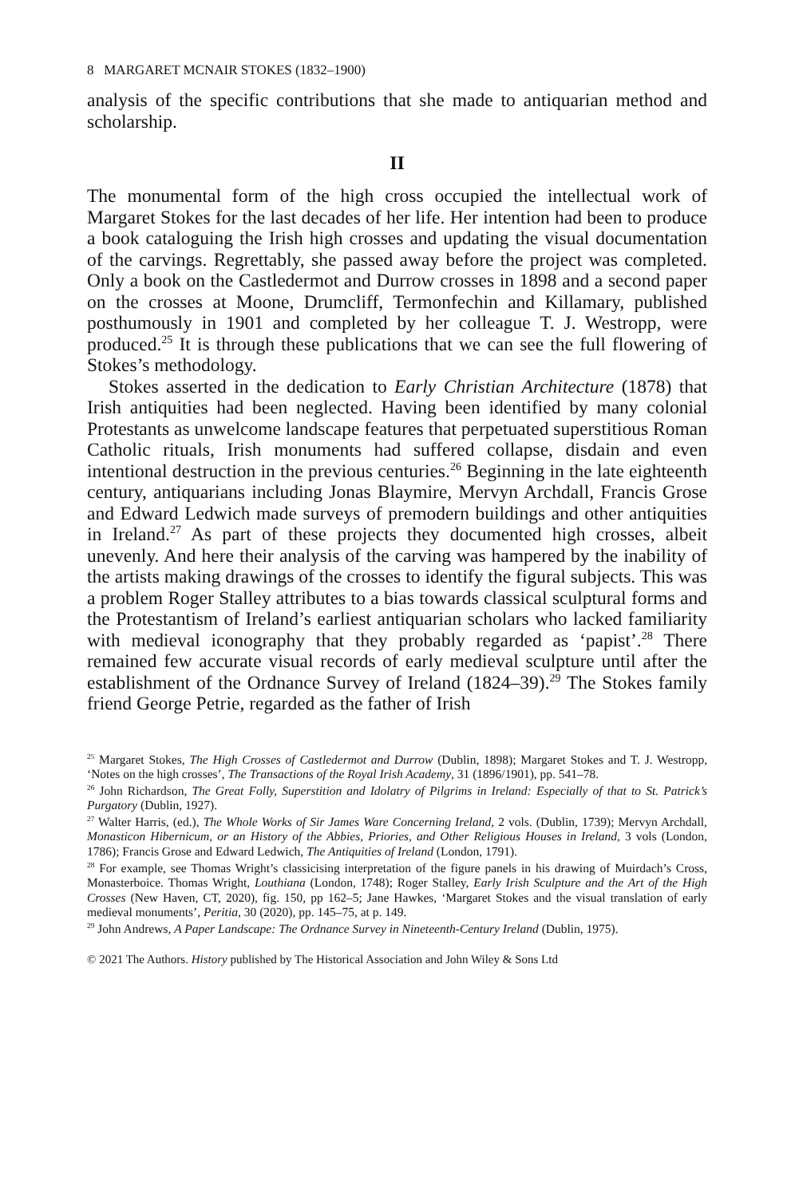8 MARGARET MCNAIR STOKES (1832–1900)
analysis of the specific contributions that she made to antiquarian method and scholarship.
II
The monumental form of the high cross occupied the intellectual work of Margaret Stokes for the last decades of her life. Her intention had been to produce a book cataloguing the Irish high crosses and updating the visual documentation of the carvings. Regrettably, she passed away before the project was completed. Only a book on the Castledermot and Durrow crosses in 1898 and a second paper on the crosses at Moone, Drumcliff, Termonfechin and Killamary, published posthumously in 1901 and completed by her colleague T. J. Westropp, were produced.<sup>25</sup> It is through these publications that we can see the full flowering of Stokes’s methodology.
Stokes asserted in the dedication to Early Christian Architecture (1878) that Irish antiquities had been neglected. Having been identified by many colonial Protestants as unwelcome landscape features that perpetuated superstitious Roman Catholic rituals, Irish monuments had suffered collapse, disdain and even intentional destruction in the previous centuries.<sup>26</sup> Beginning in the late eighteenth century, antiquarians including Jonas Blaymire, Mervyn Archdall, Francis Grose and Edward Ledwich made surveys of premodern buildings and other antiquities in Ireland.<sup>27</sup> As part of these projects they documented high crosses, albeit unevenly. And here their analysis of the carving was hampered by the inability of the artists making drawings of the crosses to identify the figural subjects. This was a problem Roger Stalley attributes to a bias towards classical sculptural forms and the Protestantism of Ireland’s earliest antiquarian scholars who lacked familiarity with medieval iconography that they probably regarded as ‘papist’.<sup>28</sup> There remained few accurate visual records of early medieval sculpture until after the establishment of the Ordnance Survey of Ireland (1824–39).<sup>29</sup> The Stokes family friend George Petrie, regarded as the father of Irish
<sup>25</sup> Margaret Stokes, The High Crosses of Castledermot and Durrow (Dublin, 1898); Margaret Stokes and T. J. Westropp, ‘Notes on the high crosses’, The Transactions of the Royal Irish Academy, 31 (1896/1901), pp. 541–78.
<sup>26</sup> John Richardson, The Great Folly, Superstition and Idolatry of Pilgrims in Ireland: Especially of that to St. Patrick’s Purgatory (Dublin, 1927).
<sup>27</sup> Walter Harris, (ed.), The Whole Works of Sir James Ware Concerning Ireland, 2 vols. (Dublin, 1739); Mervyn Archdall, Monasticon Hibernicum, or an History of the Abbies, Priories, and Other Religious Houses in Ireland, 3 vols (London, 1786); Francis Grose and Edward Ledwich, The Antiquities of Ireland (London, 1791).
<sup>28</sup> For example, see Thomas Wright’s classicising interpretation of the figure panels in his drawing of Muirdach’s Cross, Monasterboice. Thomas Wright, Louthiana (London, 1748); Roger Stalley, Early Irish Sculpture and the Art of the High Crosses (New Haven, CT, 2020), fig. 150, pp 162–5; Jane Hawkes, ‘Margaret Stokes and the visual translation of early medieval monuments’, Peritia, 30 (2020), pp. 145–75, at p. 149.
<sup>29</sup> John Andrews, A Paper Landscape: The Ordnance Survey in Nineteenth-Century Ireland (Dublin, 1975).
© 2021 The Authors. History published by The Historical Association and John Wiley & Sons Ltd